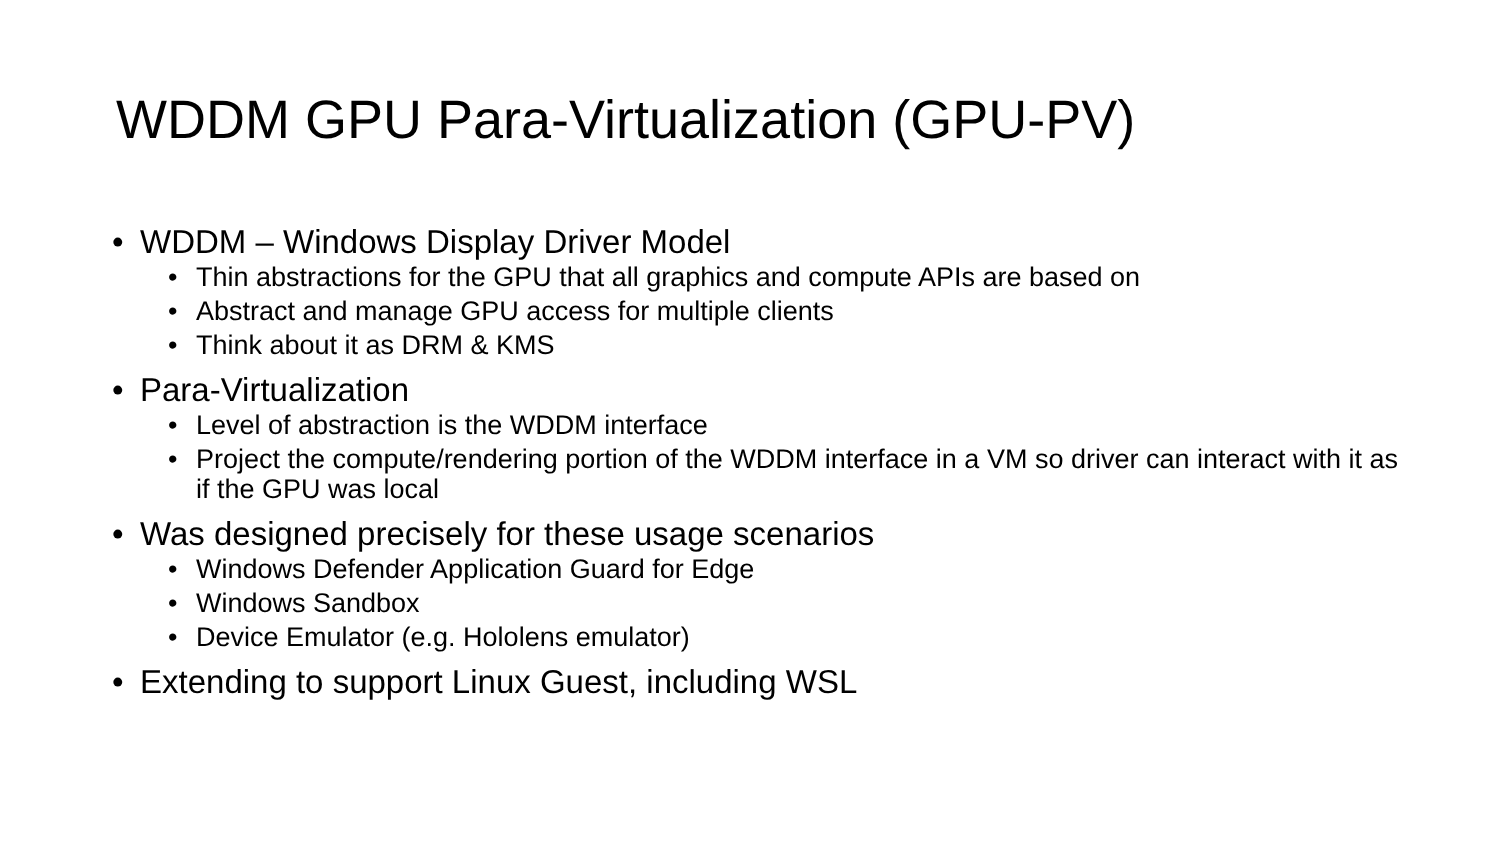WDDM GPU Para-Virtualization (GPU-PV)
• WDDM – Windows Display Driver Model
• Thin abstractions for the GPU that all graphics and compute APIs are based on
• Abstract and manage GPU access for multiple clients
• Think about it as DRM & KMS
• Para-Virtualization
• Level of abstraction is the WDDM interface
• Project the compute/rendering portion of the WDDM interface in a VM so driver can interact with it as if the GPU was local
• Was designed precisely for these usage scenarios
• Windows Defender Application Guard for Edge
• Windows Sandbox
• Device Emulator (e.g. Hololens emulator)
• Extending to support Linux Guest, including WSL